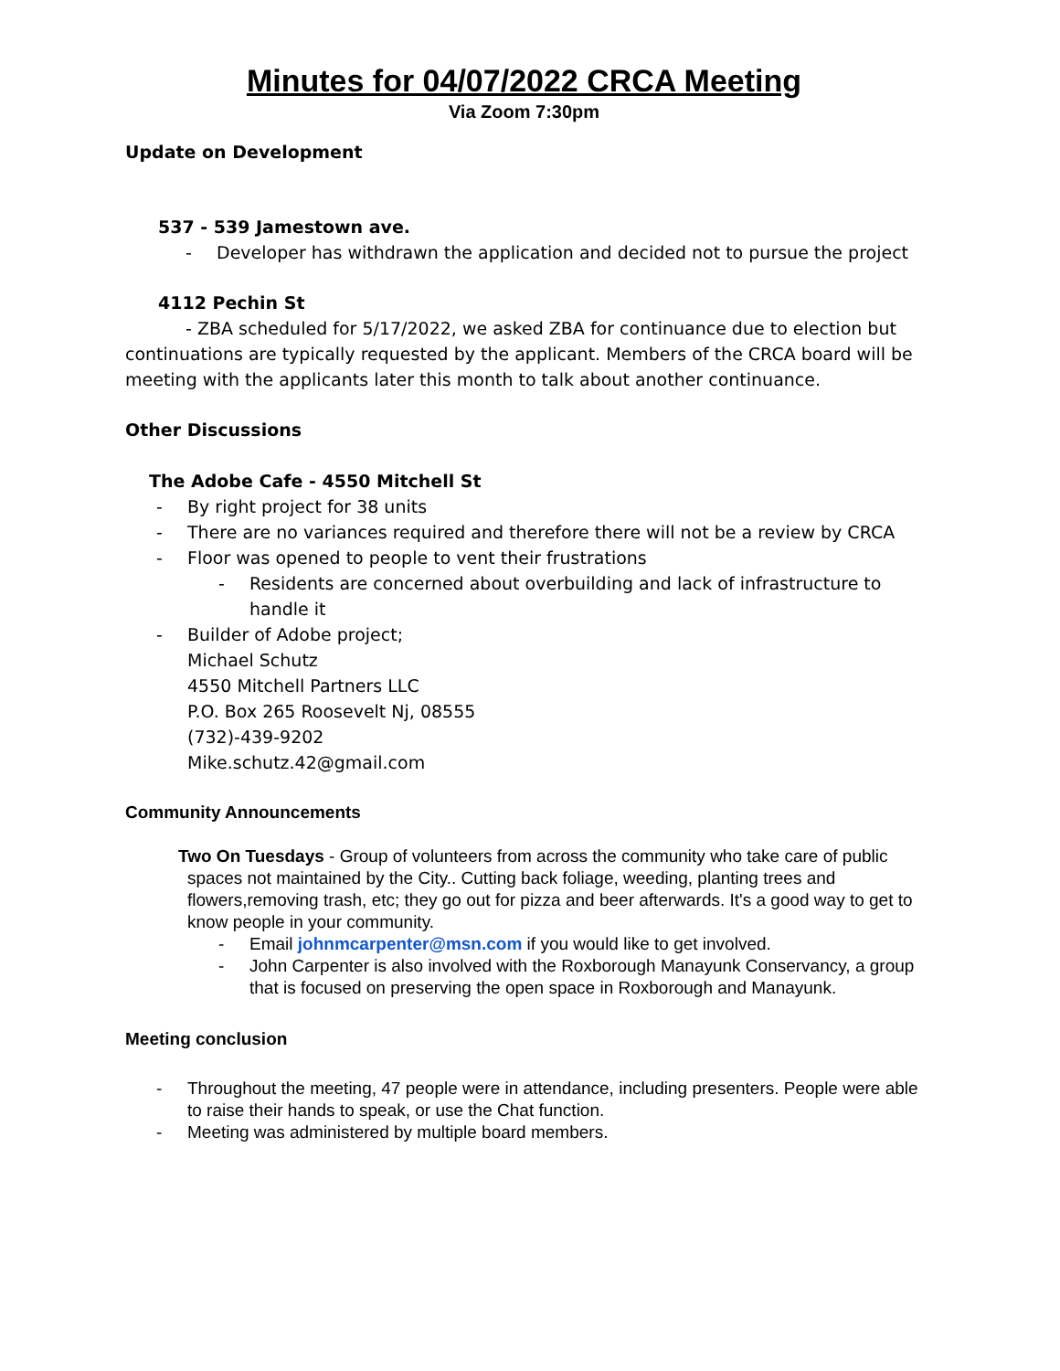Minutes for 04/07/2022 CRCA Meeting
Via Zoom 7:30pm
Update on Development
537 - 539 Jamestown ave.
- Developer has withdrawn the application and decided not to pursue the project
4112 Pechin St
- ZBA scheduled for 5/17/2022, we asked ZBA for continuance due to election but continuations are typically requested by the applicant. Members of the CRCA board will be meeting with the applicants later this month to talk about another continuance.
Other Discussions
The Adobe Cafe - 4550 Mitchell St
- By right project for 38 units
- There are no variances required and therefore there will not be a review by CRCA
- Floor was opened to people to vent their frustrations
- Residents are concerned about overbuilding and lack of infrastructure to handle it
- Builder of Adobe project;
Michael Schutz
4550 Mitchell Partners LLC
P.O. Box 265 Roosevelt Nj, 08555
(732)-439-9202
Mike.schutz.42@gmail.com
Community Announcements
Two On Tuesdays - Group of volunteers from across the community who take care of public spaces not maintained by the City.. Cutting back foliage, weeding, planting trees and flowers,removing trash, etc; they go out for pizza and beer afterwards. It's a good way to get to know people in your community.
- Email johnmcarpenter@msn.com if you would like to get involved.
- John Carpenter is also involved with the Roxborough Manayunk Conservancy, a group that is focused on preserving the open space in Roxborough and Manayunk.
Meeting conclusion
- Throughout the meeting, 47 people were in attendance, including presenters. People were able to raise their hands to speak, or use the Chat function.
- Meeting was administered by multiple board members.